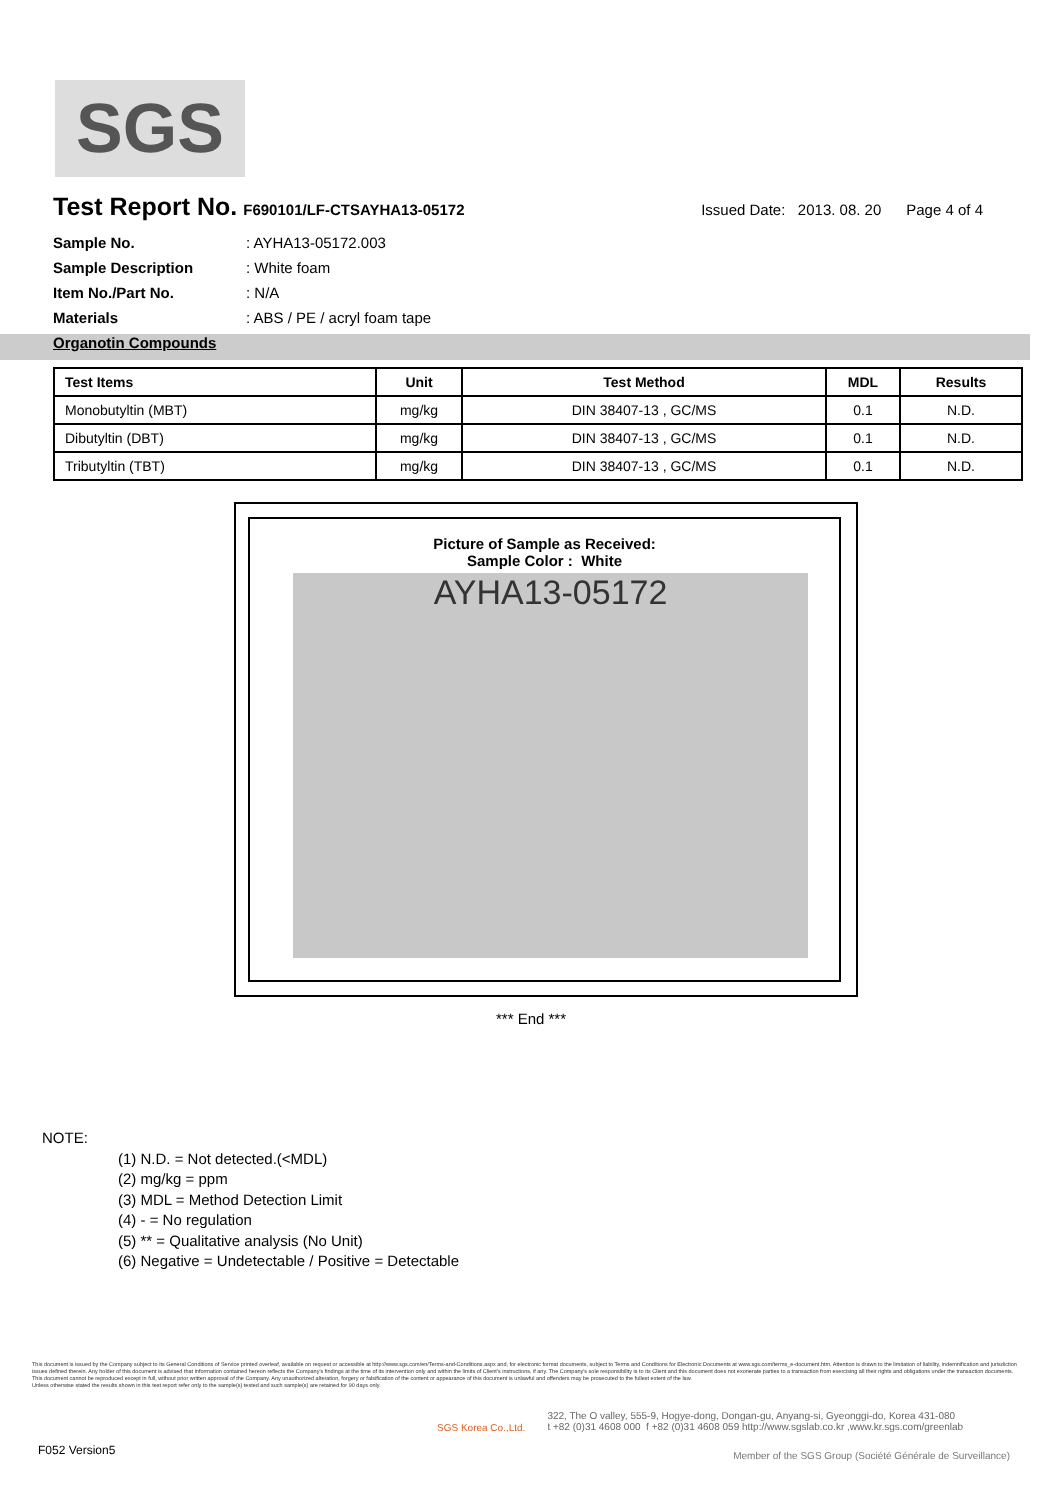SGS
Test Report No.
F690101/LF-CTSAYHA13-05172 Issued Date: 2013. 08. 20 Page 4 of 4
Sample No.: AYHA13-05172.003
Sample Description: White foam
Item No./Part No.: N/A
Materials: ABS / PE / acryl foam tape
Organotin Compounds
| Test Items | Unit | Test Method | MDL | Results |
| --- | --- | --- | --- | --- |
| Monobutyltin (MBT) | mg/kg | DIN 38407-13 , GC/MS | 0.1 | N.D. |
| Dibutyltin (DBT) | mg/kg | DIN 38407-13 , GC/MS | 0.1 | N.D. |
| Tributyltin (TBT) | mg/kg | DIN 38407-13 , GC/MS | 0.1 | N.D. |
Picture of Sample as Received:
Sample Color : White
AYHA13-05172
*** End ***
NOTE:
(1) N.D. = Not detected.(<MDL)
(2) mg/kg = ppm
(3) MDL = Method Detection Limit
(4) - = No regulation
(5) ** = Qualitative analysis (No Unit)
(6) Negative = Undetectable / Positive = Detectable
This document is issued by the Company subject to its General Conditions of Service printed overleaf, available on request or accessible at http://www.sgs.com/en/Terms-and-Conditions.aspx and, for electronic format documents, subject to Terms and Conditions for Electronic Documents at www.sgs.com/terms_e-document.htm. Attention is drawn to the limitation of liability, indemnification and jurisdiction issues defined therein. Any holder of this document is advised that information contained hereon reflects the Company's findings at the time of its intervention only and within the limits of Client's instructions, if any. The Company's sole responsibility is to its Client and this document does not exonerate parties to a transaction from exercising all their rights and obligations under the transaction documents. This document cannot be reproduced except in full, without prior written approval of the Company. Any unauthorized alteration, forgery or falsification of the content or appearance of this document is unlawful and offenders may be prosecuted to the fullest extent of the law.
Unless otherwise stated the results shown in this test report refer only to the sample(s) tested and such sample(s) are retained for 90 days only.
SGS Korea Co.,Ltd. 322, The O valley, 555-9, Hogye-dong, Dongan-gu, Anyang-si, Gyeonggi-do, Korea 431-080
t +82 (0)31 4608 000 f +82 (0)31 4608 059 http://www.sgslab.co.kr ,www.kr.sgs.com/greenlab
F052 Version5
Member of the SGS Group (Société Générale de Surveillance)